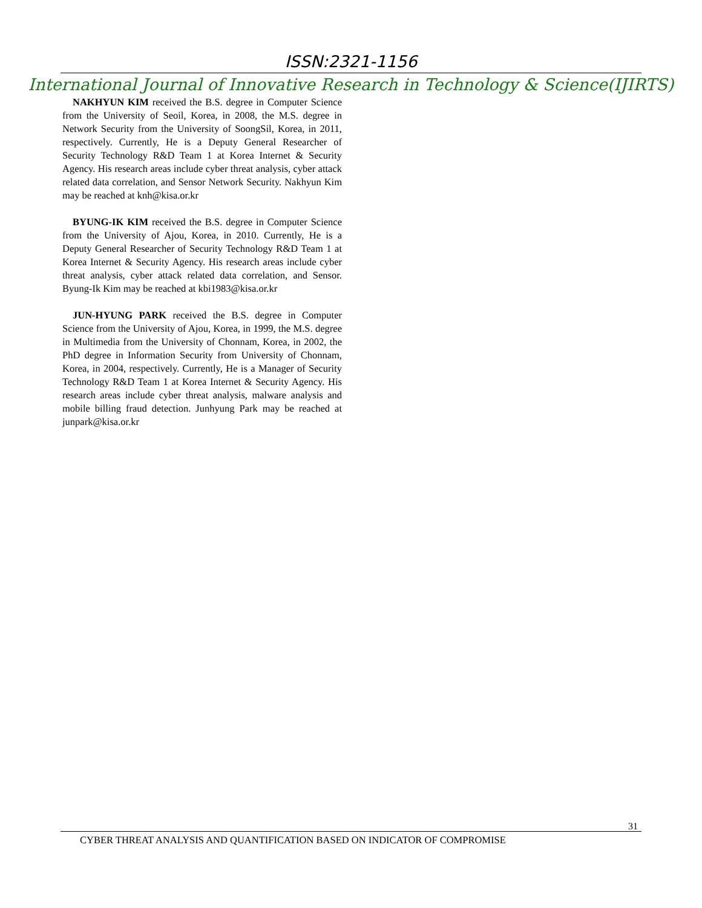ISSN:2321-1156
International Journal of Innovative Research in Technology & Science(IJIRTS)
NAKHYUN KIM received the B.S. degree in Computer Science from the University of Seoil, Korea, in 2008, the M.S. degree in Network Security from the University of SoongSil, Korea, in 2011, respectively. Currently, He is a Deputy General Researcher of Security Technology R&D Team 1 at Korea Internet & Security Agency. His research areas include cyber threat analysis, cyber attack related data correlation, and Sensor Network Security. Nakhyun Kim may be reached at knh@kisa.or.kr
BYUNG-IK KIM received the B.S. degree in Computer Science from the University of Ajou, Korea, in 2010. Currently, He is a Deputy General Researcher of Security Technology R&D Team 1 at Korea Internet & Security Agency. His research areas include cyber threat analysis, cyber attack related data correlation, and Sensor. Byung-Ik Kim may be reached at kbi1983@kisa.or.kr
JUN-HYUNG PARK received the B.S. degree in Computer Science from the University of Ajou, Korea, in 1999, the M.S. degree in Multimedia from the University of Chonnam, Korea, in 2002, the PhD degree in Information Security from University of Chonnam, Korea, in 2004, respectively. Currently, He is a Manager of Security Technology R&D Team 1 at Korea Internet & Security Agency. His research areas include cyber threat analysis, malware analysis and mobile billing fraud detection. Junhyung Park may be reached at junpark@kisa.or.kr
31
CYBER THREAT ANALYSIS AND QUANTIFICATION BASED ON INDICATOR OF COMPROMISE